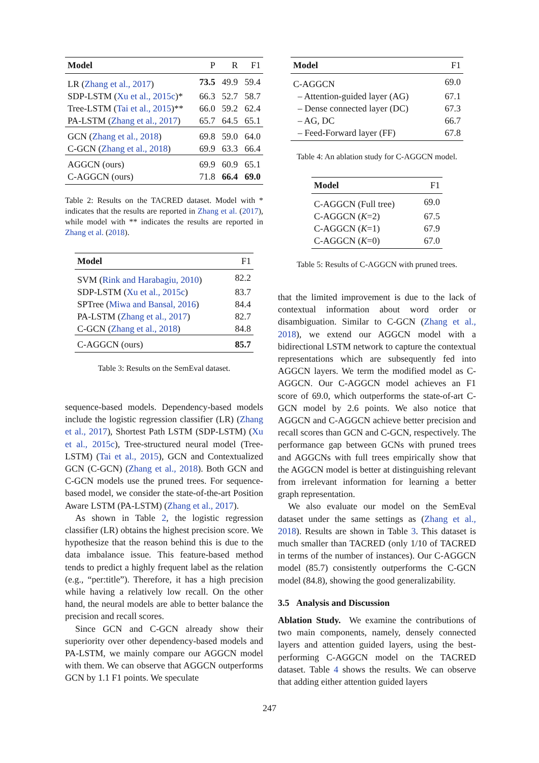| Model | P | R | F1 |
| LR ( Zhang et al., 2017 ) | 73.5 | 49.9 | 59.4 |
| SDP-LSTM ( Xu et al., 2015c )* | 66.3 | 52.7 | 58.7 |
| Tree-LSTM ( Tai et al., 2015 )** | 66.0 | 59.2 | 62.4 |
| PA-LSTM ( Zhang et al., 2017 ) | 65.7 | 64.5 | 65.1 |
| GCN ( Zhang et al., 2018 ) | 69.8 | 59.0 | 64.0 |
| C-GCN ( Zhang et al., 2018 ) | 69.9 | 63.3 | 66.4 |
| AGGCN (ours) | 69.9 | 60.9 | 65.1 |
| C-AGGCN (ours) | 71.8 | 66.4 | 69.0 |
Table 2: Results on the TACRED dataset. Model with * indicates that the results are reported in Zhang et al. (2017), while model with ** indicates the results are reported in Zhang et al. (2018).
| Model | F1 |
| SVM ( Rink and Harabagiu, 2010 ) | 82.2 |
| SDP-LSTM ( Xu et al., 2015c ) | 83.7 |
| SPTree ( Miwa and Bansal, 2016 ) | 84.4 |
| PA-LSTM ( Zhang et al., 2017 ) | 82.7 |
| C-GCN ( Zhang et al., 2018 ) | 84.8 |
| C-AGGCN (ours) | 85.7 |
Table 3: Results on the SemEval dataset.
sequence-based models. Dependency-based models include the logistic regression classifier (LR) (Zhang et al., 2017), Shortest Path LSTM (SDP-LSTM) (Xu et al., 2015c), Tree-structured neural model (Tree-LSTM) (Tai et al., 2015), GCN and Contextualized GCN (C-GCN) (Zhang et al., 2018). Both GCN and C-GCN models use the pruned trees. For sequence-based model, we consider the state-of-the-art Position Aware LSTM (PA-LSTM) (Zhang et al., 2017).
As shown in Table 2, the logistic regression classifier (LR) obtains the highest precision score. We hypothesize that the reason behind this is due to the data imbalance issue. This feature-based method tends to predict a highly frequent label as the relation (e.g., “per:title”). Therefore, it has a high precision while having a relatively low recall. On the other hand, the neural models are able to better balance the precision and recall scores.
Since GCN and C-GCN already show their superiority over other dependency-based models and PA-LSTM, we mainly compare our AGGCN model with them. We can observe that AGGCN outperforms GCN by 1.1 F1 points. We speculate
| Model | F1 |
| C-AGGCN | 69.0 |
| – Attention-guided layer (AG) | 67.1 |
| – Dense connected layer (DC) | 67.3 |
| – AG, DC | 66.7 |
| – Feed-Forward layer (FF) | 67.8 |
Table 4: An ablation study for C-AGGCN model.
| Model | F1 |
| C-AGGCN (Full tree) | 69.0 |
| C-AGGCN ( K =2) | 67.5 |
| C-AGGCN ( K =1) | 67.9 |
| C-AGGCN ( K =0) | 67.0 |
Table 5: Results of C-AGGCN with pruned trees.
that the limited improvement is due to the lack of contextual information about word order or disambiguation. Similar to C-GCN (Zhang et al., 2018), we extend our AGGCN model with a bidirectional LSTM network to capture the contextual representations which are subsequently fed into AGGCN layers. We term the modified model as C-AGGCN. Our C-AGGCN model achieves an F1 score of 69.0, which outperforms the state-of-art C-GCN model by 2.6 points. We also notice that AGGCN and C-AGGCN achieve better precision and recall scores than GCN and C-GCN, respectively. The performance gap between GCNs with pruned trees and AGGCNs with full trees empirically show that the AGGCN model is better at distinguishing relevant from irrelevant information for learning a better graph representation.
We also evaluate our model on the SemEval dataset under the same settings as (Zhang et al., 2018). Results are shown in Table 3. This dataset is much smaller than TACRED (only 1/10 of TACRED in terms of the number of instances). Our C-AGGCN model (85.7) consistently outperforms the C-GCN model (84.8), showing the good generalizability.
3.5 Analysis and Discussion
Ablation Study. We examine the contributions of two main components, namely, densely connected layers and attention guided layers, using the best-performing C-AGGCN model on the TACRED dataset. Table 4 shows the results. We can observe that adding either attention guided layers
247